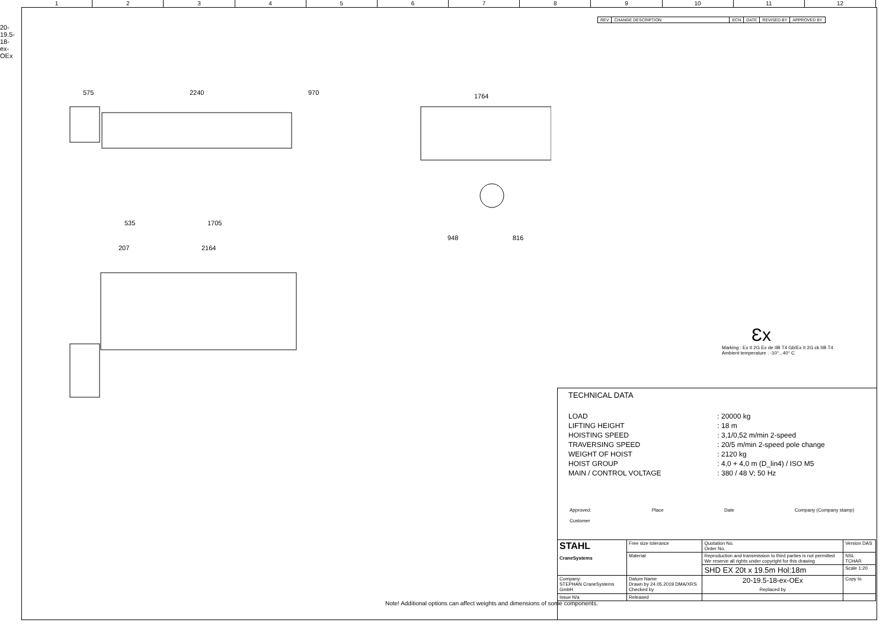1 2 3 4 5 6 7 8 9 10 11 12
20-19.5-18-ex-OEx
| REV | CHANGE DESCRIPTION | ECN | DATE | REVISED BY | APPROVED BY |
575
2240
970
1764
535
1705
207
2164
948
816
Ɛx
Marking : Ex II 2G Ex de IIB T4 Gb/Ex II 2G ck IIB T4
Ambient temperature : -10°...40° C
TECHNICAL DATA
| LOAD | : 20000 kg |
| LIFTING HEIGHT | : 18 m |
| HOISTING SPEED | : 3,1/0,52 m/min 2-speed |
| TRAVERSING SPEED | : 20/5 m/min 2-speed pole change |
| WEIGHT OF HOIST | : 2120 kg |
| HOIST GROUP | : 4,0 + 4,0 m (D_lin4) / ISO M5 |
| MAIN / CONTROL VOLTAGE | : 380 / 48 V; 50 Hz |
Approved: Place Date Company (Company stamp)
Customer
| STAHL CraneSystems | Free size tolerance | Quotation No. Order No. | Version DAS |
| | Material | Reproduction and transmission to third parties is not permitted We reserve all rights under copyright for this drawing | NSL TCHAR |
| | | SHD EX 20t x 19.5m Hol:18m | Scale 1:20 |
| Company: STEPHAN CraneSystems GmbH | Datum Name Drawn by 24.05.2019 DMA/XRS Checked by | 20-19.5-18-ex-OEx Replaced by | Copy to |
| Issue N/a | Released | | |
Note! Additional options can affect weights and dimensions of some components.